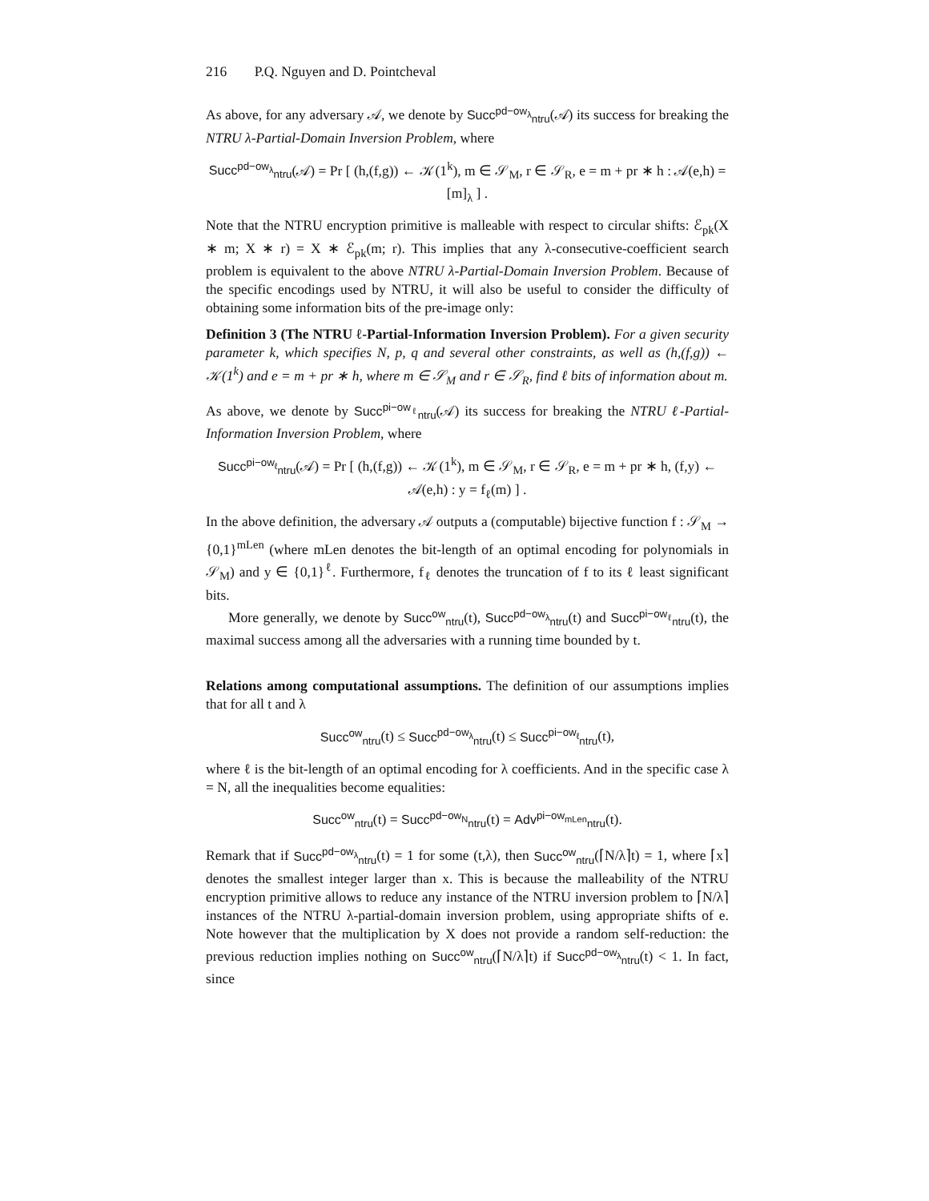216 P.Q. Nguyen and D. Pointcheval
As above, for any adversary 𝒜, we denote by Succ<sup>pd−ow<sub>λ</sub></sup><sub>ntru</sub>(𝒜) its success for breaking the NTRU λ-Partial-Domain Inversion Problem, where
Succ<sup>pd−ow<sub>λ</sub></sup><sub>ntru</sub>(𝒜) = Pr [ (h,(f,g)) ← 𝒦(1<sup>k</sup>), m ∈ 𝒮<sub>M</sub>, r ∈ 𝒮<sub>R</sub>, e = m + pr ∗ h : 𝒜(e,h) = [m]<sub>λ</sub> ] .
Note that the NTRU encryption primitive is malleable with respect to circular shifts: ℰ<sub>pk</sub>(X ∗ m; X ∗ r) = X ∗ ℰ<sub>pk</sub>(m; r). This implies that any λ-consecutive-coefficient search problem is equivalent to the above NTRU λ-Partial-Domain Inversion Problem. Because of the specific encodings used by NTRU, it will also be useful to consider the difficulty of obtaining some information bits of the pre-image only:
Definition 3 (The NTRU ℓ-Partial-Information Inversion Problem). For a given security parameter k, which specifies N, p, q and several other constraints, as well as (h,(f,g)) ← 𝒦(1<sup>k</sup>) and e = m + pr ∗ h, where m ∈ 𝒮<sub>M</sub> and r ∈ 𝒮<sub>R</sub>, find ℓ bits of information about m.
As above, we denote by Succ<sup>pi−ow<sub>ℓ</sub></sup><sub>ntru</sub>(𝒜) its success for breaking the NTRU ℓ-Partial-Information Inversion Problem, where
Succ<sup>pi−ow<sub>ℓ</sub></sup><sub>ntru</sub>(𝒜) = Pr [ (h,(f,g)) ← 𝒦(1<sup>k</sup>), m ∈ 𝒮<sub>M</sub>, r ∈ 𝒮<sub>R</sub>, e = m + pr ∗ h, (f,y) ← 𝒜(e,h) : y = f<sub>ℓ</sub>(m) ] .
In the above definition, the adversary 𝒜 outputs a (computable) bijective function f : 𝒮<sub>M</sub> → {0,1}<sup>mLen</sup> (where mLen denotes the bit-length of an optimal encoding for polynomials in 𝒮<sub>M</sub>) and y ∈ {0,1}<sup>ℓ</sup>. Furthermore, f<sub>ℓ</sub> denotes the truncation of f to its ℓ least significant bits.
More generally, we denote by Succ<sup>ow</sup><sub>ntru</sub>(t), Succ<sup>pd−ow<sub>λ</sub></sup><sub>ntru</sub>(t) and Succ<sup>pi−ow<sub>ℓ</sub></sup><sub>ntru</sub>(t), the maximal success among all the adversaries with a running time bounded by t.
Relations among computational assumptions. The definition of our assumptions implies that for all t and λ
Succ<sup>ow</sup><sub>ntru</sub>(t) ≤ Succ<sup>pd−ow<sub>λ</sub></sup><sub>ntru</sub>(t) ≤ Succ<sup>pi−ow<sub>ℓ</sub></sup><sub>ntru</sub>(t),
where ℓ is the bit-length of an optimal encoding for λ coefficients. And in the specific case λ = N, all the inequalities become equalities:
Succ<sup>ow</sup><sub>ntru</sub>(t) = Succ<sup>pd−ow<sub>N</sub></sup><sub>ntru</sub>(t) = Adv<sup>pi−ow<sub>mLen</sub></sup><sub>ntru</sub>(t).
Remark that if Succ<sup>pd−ow<sub>λ</sub></sup><sub>ntru</sub>(t) = 1 for some (t,λ), then Succ<sup>ow</sup><sub>ntru</sub>(⌈N/λ⌉t) = 1, where ⌈x⌉ denotes the smallest integer larger than x. This is because the malleability of the NTRU encryption primitive allows to reduce any instance of the NTRU inversion problem to ⌈N/λ⌉ instances of the NTRU λ-partial-domain inversion problem, using appropriate shifts of e. Note however that the multiplication by X does not provide a random self-reduction: the previous reduction implies nothing on Succ<sup>ow</sup><sub>ntru</sub>(⌈N/λ⌉t) if Succ<sup>pd−ow<sub>λ</sub></sup><sub>ntru</sub>(t) < 1. In fact, since